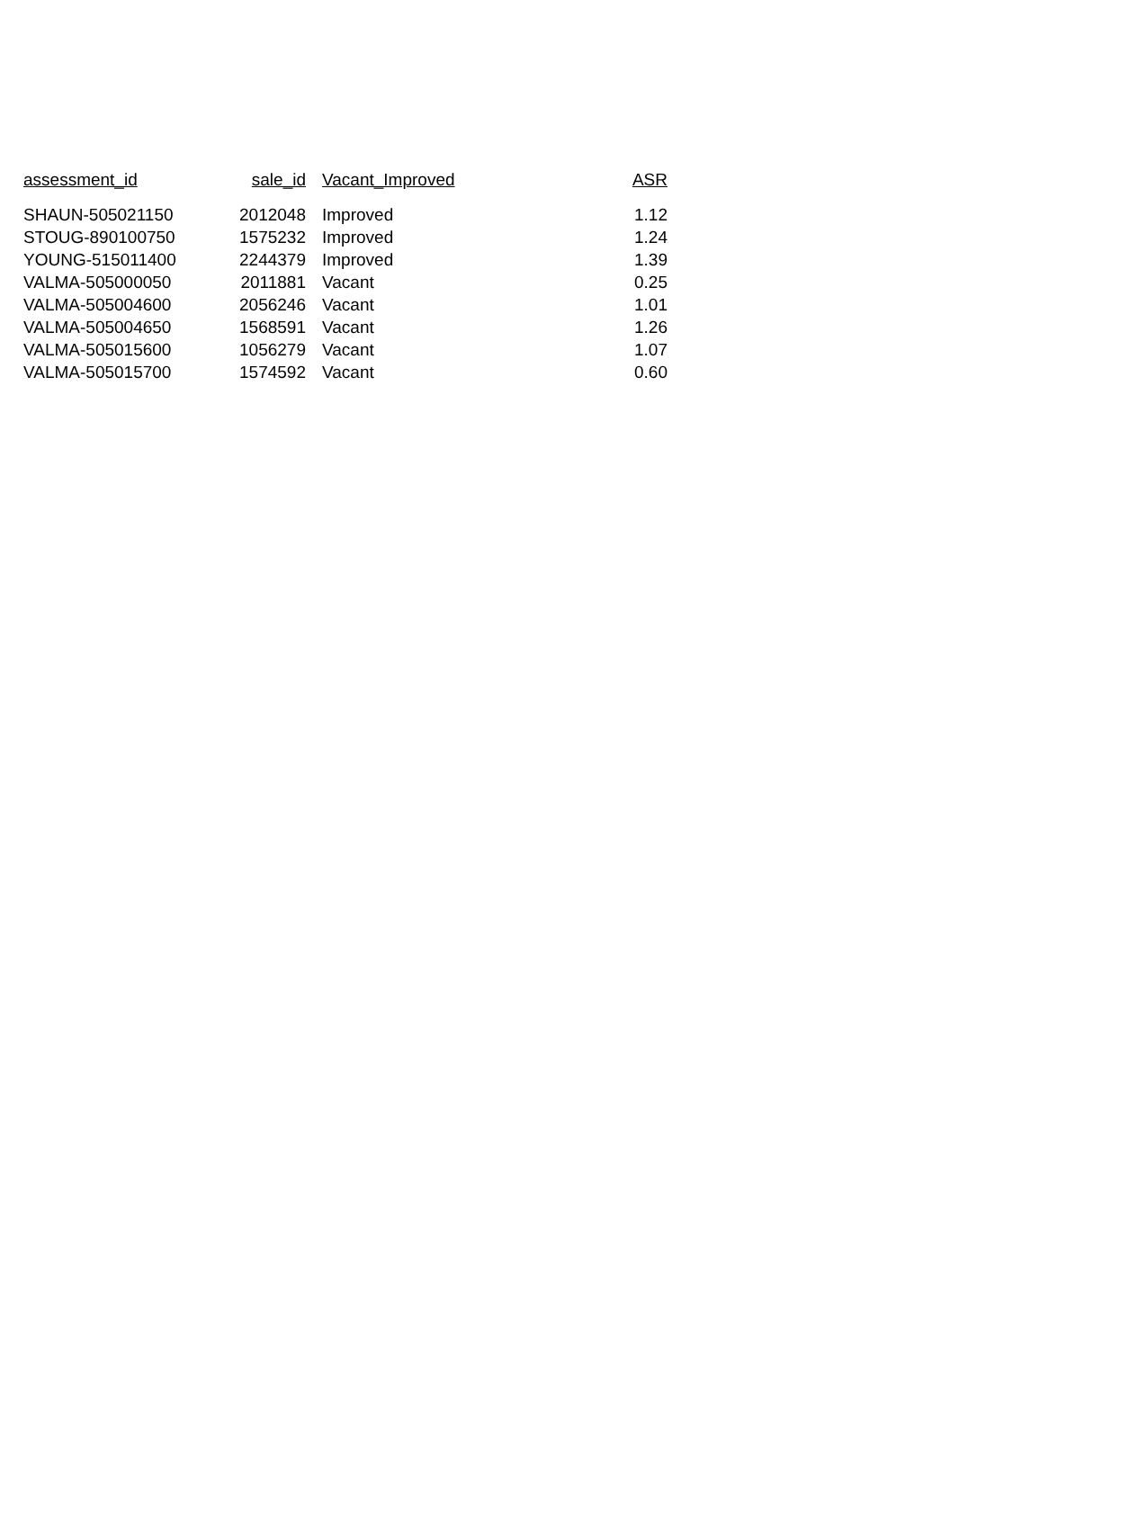| assessment_id | sale_id | Vacant_Improved | ASR |
| --- | --- | --- | --- |
| SHAUN-505021150 | 2012048 | Improved | 1.12 |
| STOUG-890100750 | 1575232 | Improved | 1.24 |
| YOUNG-515011400 | 2244379 | Improved | 1.39 |
| VALMA-505000050 | 2011881 | Vacant | 0.25 |
| VALMA-505004600 | 2056246 | Vacant | 1.01 |
| VALMA-505004650 | 1568591 | Vacant | 1.26 |
| VALMA-505015600 | 1056279 | Vacant | 1.07 |
| VALMA-505015700 | 1574592 | Vacant | 0.60 |